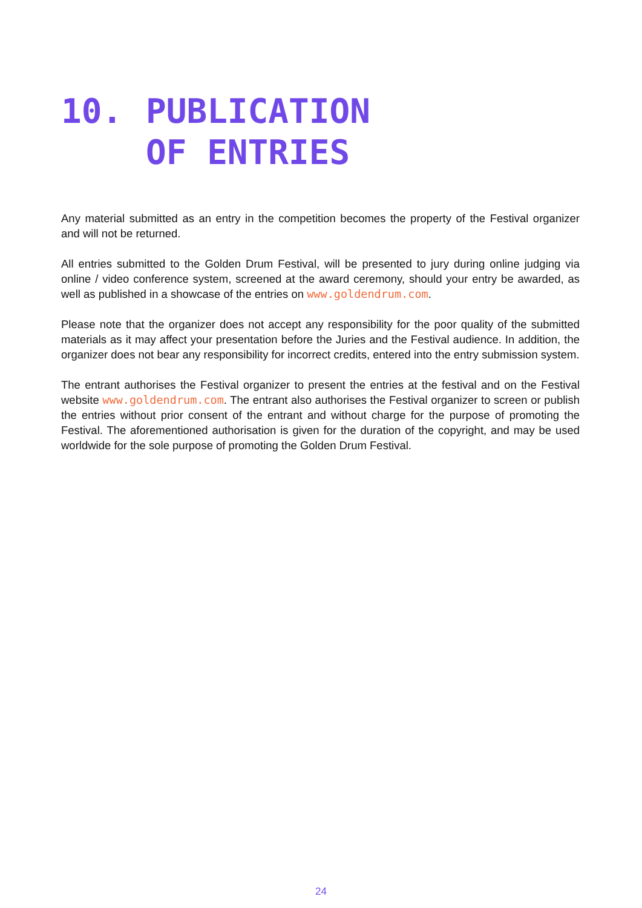10. PUBLICATION
OF ENTRIES
Any material submitted as an entry in the competition becomes the property of the Festival organizer and will not be returned.
All entries submitted to the Golden Drum Festival, will be presented to jury during online judging via online / video conference system, screened at the award ceremony, should your entry be awarded, as well as published in a showcase of the entries on www.goldendrum.com.
Please note that the organizer does not accept any responsibility for the poor quality of the submitted materials as it may affect your presentation before the Juries and the Festival audience. In addition, the organizer does not bear any responsibility for incorrect credits, entered into the entry submission system.
The entrant authorises the Festival organizer to present the entries at the festival and on the Festival website www.goldendrum.com. The entrant also authorises the Festival organizer to screen or publish the entries without prior consent of the entrant and without charge for the purpose of promoting the Festival. The aforementioned authorisation is given for the duration of the copyright, and may be used worldwide for the sole purpose of promoting the Golden Drum Festival.
24